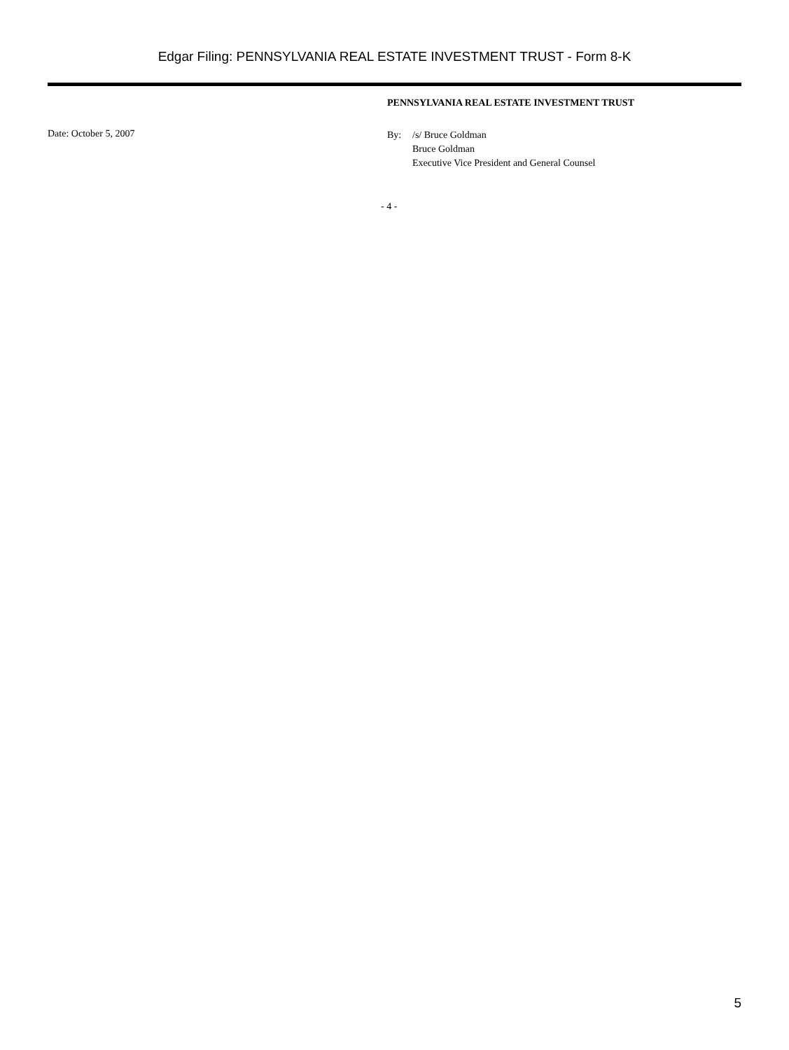Edgar Filing: PENNSYLVANIA REAL ESTATE INVESTMENT TRUST - Form 8-K
PENNSYLVANIA REAL ESTATE INVESTMENT TRUST
Date: October 5, 2007
By: /s/ Bruce Goldman
Bruce Goldman
Executive Vice President and General Counsel
- 4 -
5